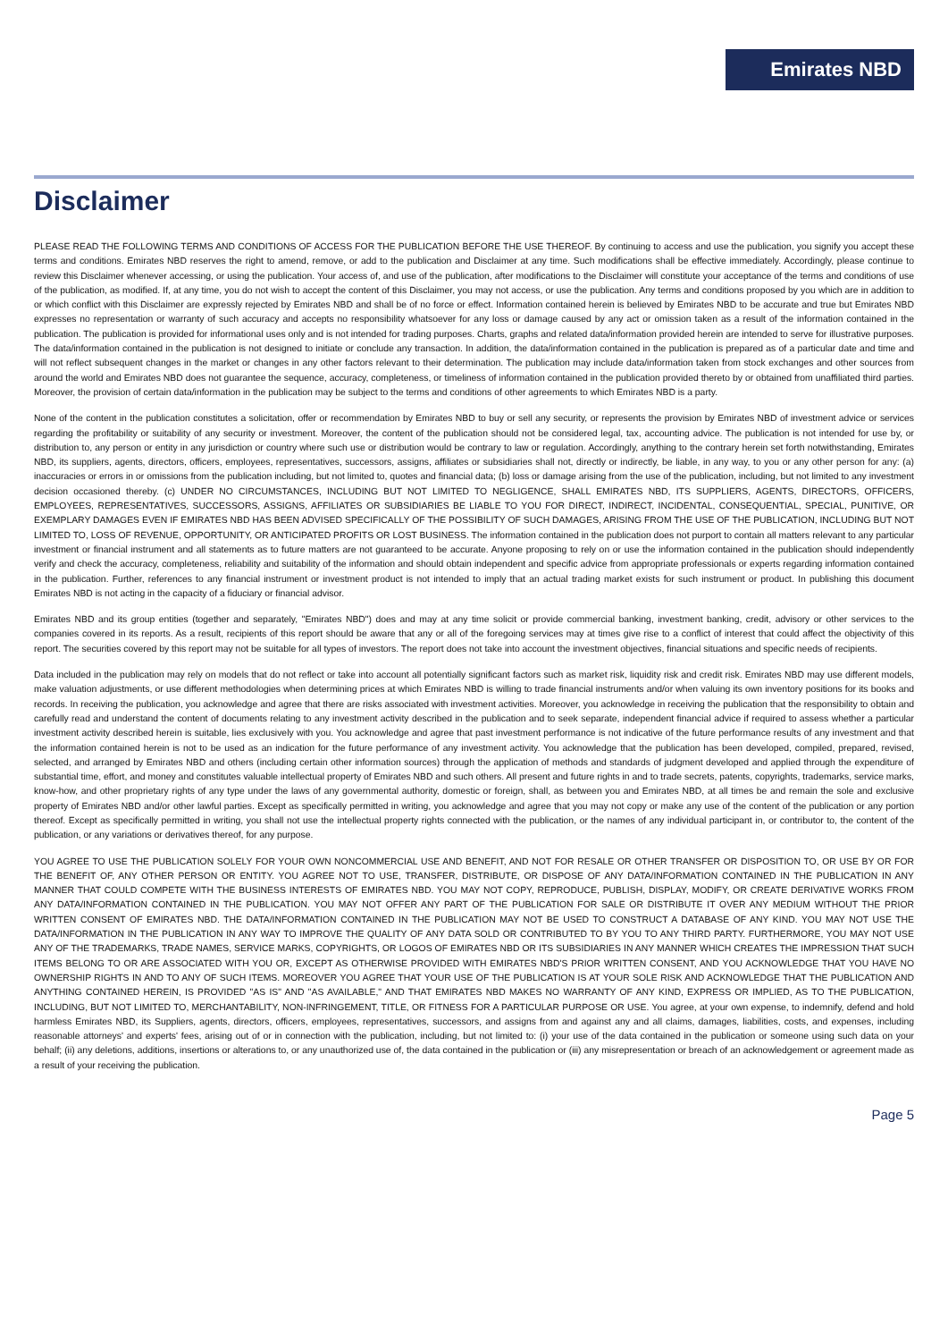Emirates NBD
Disclaimer
PLEASE READ THE FOLLOWING TERMS AND CONDITIONS OF ACCESS FOR THE PUBLICATION BEFORE THE USE THEREOF. By continuing to access and use the publication, you signify you accept these terms and conditions. Emirates NBD reserves the right to amend, remove, or add to the publication and Disclaimer at any time. Such modifications shall be effective immediately. Accordingly, please continue to review this Disclaimer whenever accessing, or using the publication. Your access of, and use of the publication, after modifications to the Disclaimer will constitute your acceptance of the terms and conditions of use of the publication, as modified. If, at any time, you do not wish to accept the content of this Disclaimer, you may not access, or use the publication. Any terms and conditions proposed by you which are in addition to or which conflict with this Disclaimer are expressly rejected by Emirates NBD and shall be of no force or effect. Information contained herein is believed by Emirates NBD to be accurate and true but Emirates NBD expresses no representation or warranty of such accuracy and accepts no responsibility whatsoever for any loss or damage caused by any act or omission taken as a result of the information contained in the publication. The publication is provided for informational uses only and is not intended for trading purposes. Charts, graphs and related data/information provided herein are intended to serve for illustrative purposes. The data/information contained in the publication is not designed to initiate or conclude any transaction. In addition, the data/information contained in the publication is prepared as of a particular date and time and will not reflect subsequent changes in the market or changes in any other factors relevant to their determination. The publication may include data/information taken from stock exchanges and other sources from around the world and Emirates NBD does not guarantee the sequence, accuracy, completeness, or timeliness of information contained in the publication provided thereto by or obtained from unaffiliated third parties. Moreover, the provision of certain data/information in the publication may be subject to the terms and conditions of other agreements to which Emirates NBD is a party.
None of the content in the publication constitutes a solicitation, offer or recommendation by Emirates NBD to buy or sell any security, or represents the provision by Emirates NBD of investment advice or services regarding the profitability or suitability of any security or investment. Moreover, the content of the publication should not be considered legal, tax, accounting advice. The publication is not intended for use by, or distribution to, any person or entity in any jurisdiction or country where such use or distribution would be contrary to law or regulation. Accordingly, anything to the contrary herein set forth notwithstanding, Emirates NBD, its suppliers, agents, directors, officers, employees, representatives, successors, assigns, affiliates or subsidiaries shall not, directly or indirectly, be liable, in any way, to you or any other person for any: (a) inaccuracies or errors in or omissions from the publication including, but not limited to, quotes and financial data; (b) loss or damage arising from the use of the publication, including, but not limited to any investment decision occasioned thereby. (c) UNDER NO CIRCUMSTANCES, INCLUDING BUT NOT LIMITED TO NEGLIGENCE, SHALL EMIRATES NBD, ITS SUPPLIERS, AGENTS, DIRECTORS, OFFICERS, EMPLOYEES, REPRESENTATIVES, SUCCESSORS, ASSIGNS, AFFILIATES OR SUBSIDIARIES BE LIABLE TO YOU FOR DIRECT, INDIRECT, INCIDENTAL, CONSEQUENTIAL, SPECIAL, PUNITIVE, OR EXEMPLARY DAMAGES EVEN IF EMIRATES NBD HAS BEEN ADVISED SPECIFICALLY OF THE POSSIBILITY OF SUCH DAMAGES, ARISING FROM THE USE OF THE PUBLICATION, INCLUDING BUT NOT LIMITED TO, LOSS OF REVENUE, OPPORTUNITY, OR ANTICIPATED PROFITS OR LOST BUSINESS. The information contained in the publication does not purport to contain all matters relevant to any particular investment or financial instrument and all statements as to future matters are not guaranteed to be accurate. Anyone proposing to rely on or use the information contained in the publication should independently verify and check the accuracy, completeness, reliability and suitability of the information and should obtain independent and specific advice from appropriate professionals or experts regarding information contained in the publication. Further, references to any financial instrument or investment product is not intended to imply that an actual trading market exists for such instrument or product. In publishing this document Emirates NBD is not acting in the capacity of a fiduciary or financial advisor.
Emirates NBD and its group entities (together and separately, "Emirates NBD") does and may at any time solicit or provide commercial banking, investment banking, credit, advisory or other services to the companies covered in its reports. As a result, recipients of this report should be aware that any or all of the foregoing services may at times give rise to a conflict of interest that could affect the objectivity of this report. The securities covered by this report may not be suitable for all types of investors. The report does not take into account the investment objectives, financial situations and specific needs of recipients.
Data included in the publication may rely on models that do not reflect or take into account all potentially significant factors such as market risk, liquidity risk and credit risk. Emirates NBD may use different models, make valuation adjustments, or use different methodologies when determining prices at which Emirates NBD is willing to trade financial instruments and/or when valuing its own inventory positions for its books and records. In receiving the publication, you acknowledge and agree that there are risks associated with investment activities. Moreover, you acknowledge in receiving the publication that the responsibility to obtain and carefully read and understand the content of documents relating to any investment activity described in the publication and to seek separate, independent financial advice if required to assess whether a particular investment activity described herein is suitable, lies exclusively with you. You acknowledge and agree that past investment performance is not indicative of the future performance results of any investment and that the information contained herein is not to be used as an indication for the future performance of any investment activity. You acknowledge that the publication has been developed, compiled, prepared, revised, selected, and arranged by Emirates NBD and others (including certain other information sources) through the application of methods and standards of judgment developed and applied through the expenditure of substantial time, effort, and money and constitutes valuable intellectual property of Emirates NBD and such others. All present and future rights in and to trade secrets, patents, copyrights, trademarks, service marks, know-how, and other proprietary rights of any type under the laws of any governmental authority, domestic or foreign, shall, as between you and Emirates NBD, at all times be and remain the sole and exclusive property of Emirates NBD and/or other lawful parties. Except as specifically permitted in writing, you acknowledge and agree that you may not copy or make any use of the content of the publication or any portion thereof. Except as specifically permitted in writing, you shall not use the intellectual property rights connected with the publication, or the names of any individual participant in, or contributor to, the content of the publication, or any variations or derivatives thereof, for any purpose.
YOU AGREE TO USE THE PUBLICATION SOLELY FOR YOUR OWN NONCOMMERCIAL USE AND BENEFIT, AND NOT FOR RESALE OR OTHER TRANSFER OR DISPOSITION TO, OR USE BY OR FOR THE BENEFIT OF, ANY OTHER PERSON OR ENTITY. YOU AGREE NOT TO USE, TRANSFER, DISTRIBUTE, OR DISPOSE OF ANY DATA/INFORMATION CONTAINED IN THE PUBLICATION IN ANY MANNER THAT COULD COMPETE WITH THE BUSINESS INTERESTS OF EMIRATES NBD. YOU MAY NOT COPY, REPRODUCE, PUBLISH, DISPLAY, MODIFY, OR CREATE DERIVATIVE WORKS FROM ANY DATA/INFORMATION CONTAINED IN THE PUBLICATION. YOU MAY NOT OFFER ANY PART OF THE PUBLICATION FOR SALE OR DISTRIBUTE IT OVER ANY MEDIUM WITHOUT THE PRIOR WRITTEN CONSENT OF EMIRATES NBD. THE DATA/INFORMATION CONTAINED IN THE PUBLICATION MAY NOT BE USED TO CONSTRUCT A DATABASE OF ANY KIND. YOU MAY NOT USE THE DATA/INFORMATION IN THE PUBLICATION IN ANY WAY TO IMPROVE THE QUALITY OF ANY DATA SOLD OR CONTRIBUTED TO BY YOU TO ANY THIRD PARTY. FURTHERMORE, YOU MAY NOT USE ANY OF THE TRADEMARKS, TRADE NAMES, SERVICE MARKS, COPYRIGHTS, OR LOGOS OF EMIRATES NBD OR ITS SUBSIDIARIES IN ANY MANNER WHICH CREATES THE IMPRESSION THAT SUCH ITEMS BELONG TO OR ARE ASSOCIATED WITH YOU OR, EXCEPT AS OTHERWISE PROVIDED WITH EMIRATES NBD'S PRIOR WRITTEN CONSENT, AND YOU ACKNOWLEDGE THAT YOU HAVE NO OWNERSHIP RIGHTS IN AND TO ANY OF SUCH ITEMS. MOREOVER YOU AGREE THAT YOUR USE OF THE PUBLICATION IS AT YOUR SOLE RISK AND ACKNOWLEDGE THAT THE PUBLICATION AND ANYTHING CONTAINED HEREIN, IS PROVIDED "AS IS" AND "AS AVAILABLE," AND THAT EMIRATES NBD MAKES NO WARRANTY OF ANY KIND, EXPRESS OR IMPLIED, AS TO THE PUBLICATION, INCLUDING, BUT NOT LIMITED TO, MERCHANTABILITY, NON-INFRINGEMENT, TITLE, OR FITNESS FOR A PARTICULAR PURPOSE OR USE. You agree, at your own expense, to indemnify, defend and hold harmless Emirates NBD, its Suppliers, agents, directors, officers, employees, representatives, successors, and assigns from and against any and all claims, damages, liabilities, costs, and expenses, including reasonable attorneys' and experts' fees, arising out of or in connection with the publication, including, but not limited to: (i) your use of the data contained in the publication or someone using such data on your behalf; (ii) any deletions, additions, insertions or alterations to, or any unauthorized use of, the data contained in the publication or (iii) any misrepresentation or breach of an acknowledgement or agreement made as a result of your receiving the publication.
Page 5